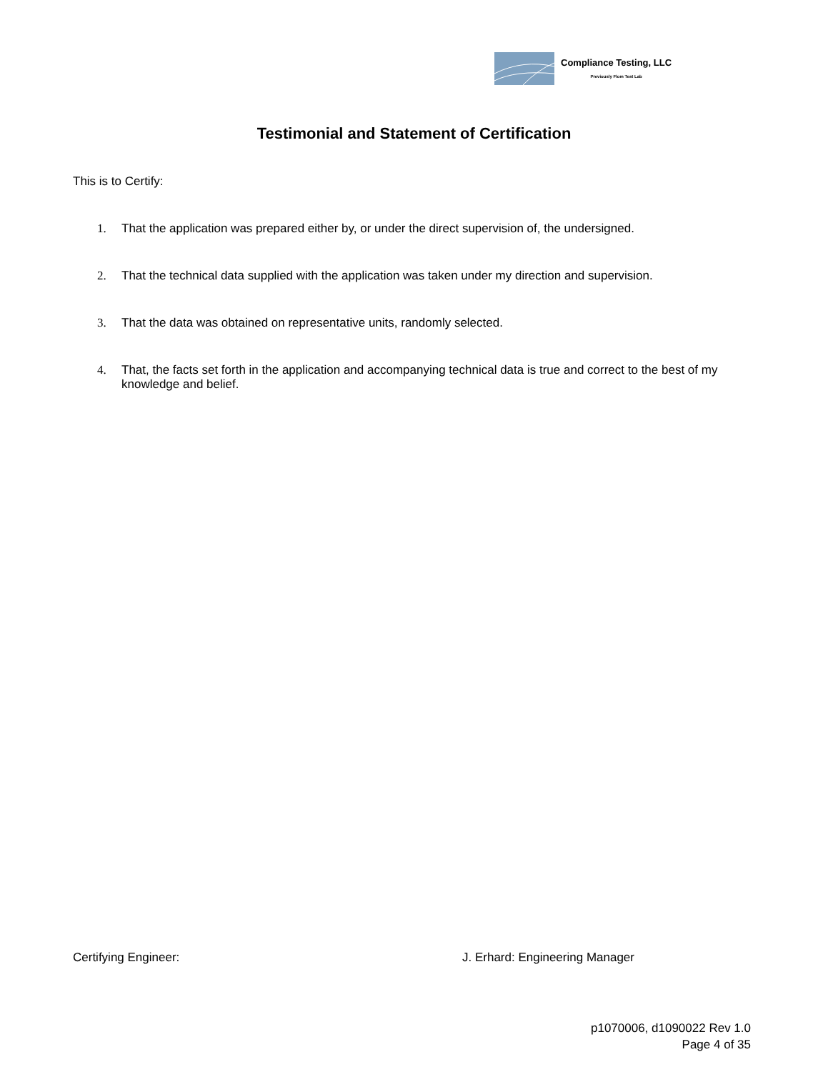Compliance Testing, LLC
Previously Flom Test Lab
Testimonial and Statement of Certification
This is to Certify:
1. That the application was prepared either by, or under the direct supervision of, the undersigned.
2. That the technical data supplied with the application was taken under my direction and supervision.
3. That the data was obtained on representative units, randomly selected.
4. That, the facts set forth in the application and accompanying technical data is true and correct to the best of my knowledge and belief.
Certifying Engineer: J. Erhard: Engineering Manager
p1070006, d1090022 Rev 1.0
Page 4 of 35